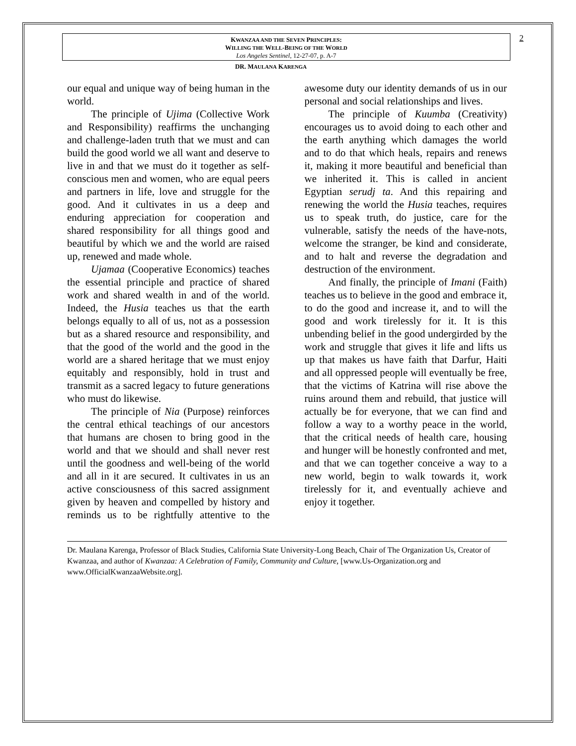KWANZAA AND THE SEVEN PRINCIPLES:
WILLING THE WELL-BEING OF THE WORLD
Los Angeles Sentinel, 12-27-07, p. A-7
2
DR. MAULANA KARENGA
our equal and unique way of being human in the world.
The principle of Ujima (Collective Work and Responsibility) reaffirms the unchanging and challenge-laden truth that we must and can build the good world we all want and deserve to live in and that we must do it together as self-conscious men and women, who are equal peers and partners in life, love and struggle for the good. And it cultivates in us a deep and enduring appreciation for cooperation and shared responsibility for all things good and beautiful by which we and the world are raised up, renewed and made whole.
Ujamaa (Cooperative Economics) teaches the essential principle and practice of shared work and shared wealth in and of the world. Indeed, the Husia teaches us that the earth belongs equally to all of us, not as a possession but as a shared resource and responsibility, and that the good of the world and the good in the world are a shared heritage that we must enjoy equitably and responsibly, hold in trust and transmit as a sacred legacy to future generations who must do likewise.
The principle of Nia (Purpose) reinforces the central ethical teachings of our ancestors that humans are chosen to bring good in the world and that we should and shall never rest until the goodness and well-being of the world and all in it are secured. It cultivates in us an active consciousness of this sacred assignment given by heaven and compelled by history and reminds us to be rightfully attentive to the awesome duty our identity demands of us in our personal and social relationships and lives.
The principle of Kuumba (Creativity) encourages us to avoid doing to each other and the earth anything which damages the world and to do that which heals, repairs and renews it, making it more beautiful and beneficial than we inherited it. This is called in ancient Egyptian serudj ta. And this repairing and renewing the world the Husia teaches, requires us to speak truth, do justice, care for the vulnerable, satisfy the needs of the have-nots, welcome the stranger, be kind and considerate, and to halt and reverse the degradation and destruction of the environment.
And finally, the principle of Imani (Faith) teaches us to believe in the good and embrace it, to do the good and increase it, and to will the good and work tirelessly for it. It is this unbending belief in the good undergirded by the work and struggle that gives it life and lifts us up that makes us have faith that Darfur, Haiti and all oppressed people will eventually be free, that the victims of Katrina will rise above the ruins around them and rebuild, that justice will actually be for everyone, that we can find and follow a way to a worthy peace in the world, that the critical needs of health care, housing and hunger will be honestly confronted and met, and that we can together conceive a way to a new world, begin to walk towards it, work tirelessly for it, and eventually achieve and enjoy it together.
Dr. Maulana Karenga, Professor of Black Studies, California State University-Long Beach, Chair of The Organization Us, Creator of Kwanzaa, and author of Kwanzaa: A Celebration of Family, Community and Culture, [www.Us-Organization.org and www.OfficialKwanzaaWebsite.org].